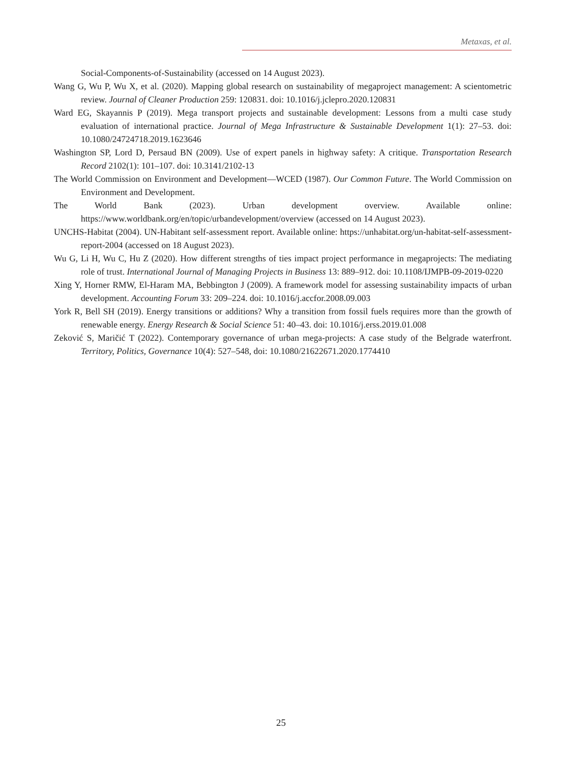Metaxas, et al.
Social-Components-of-Sustainability (accessed on 14 August 2023).
Wang G, Wu P, Wu X, et al. (2020). Mapping global research on sustainability of megaproject management: A scientometric review. Journal of Cleaner Production 259: 120831. doi: 10.1016/j.jclepro.2020.120831
Ward EG, Skayannis P (2019). Mega transport projects and sustainable development: Lessons from a multi case study evaluation of international practice. Journal of Mega Infrastructure & Sustainable Development 1(1): 27–53. doi: 10.1080/24724718.2019.1623646
Washington SP, Lord D, Persaud BN (2009). Use of expert panels in highway safety: A critique. Transportation Research Record 2102(1): 101–107. doi: 10.3141/2102-13
The World Commission on Environment and Development—WCED (1987). Our Common Future. The World Commission on Environment and Development.
The World Bank (2023). Urban development overview. Available online: https://www.worldbank.org/en/topic/urbandevelopment/overview (accessed on 14 August 2023).
UNCHS-Habitat (2004). UN-Habitant self-assessment report. Available online: https://unhabitat.org/un-habitat-self-assessment-report-2004 (accessed on 18 August 2023).
Wu G, Li H, Wu C, Hu Z (2020). How different strengths of ties impact project performance in megaprojects: The mediating role of trust. International Journal of Managing Projects in Business 13: 889–912. doi: 10.1108/IJMPB-09-2019-0220
Xing Y, Horner RMW, El-Haram MA, Bebbington J (2009). A framework model for assessing sustainability impacts of urban development. Accounting Forum 33: 209–224. doi: 10.1016/j.accfor.2008.09.003
York R, Bell SH (2019). Energy transitions or additions? Why a transition from fossil fuels requires more than the growth of renewable energy. Energy Research & Social Science 51: 40–43. doi: 10.1016/j.erss.2019.01.008
Zeković S, Maričić T (2022). Contemporary governance of urban mega-projects: A case study of the Belgrade waterfront. Territory, Politics, Governance 10(4): 527–548, doi: 10.1080/21622671.2020.1774410
25